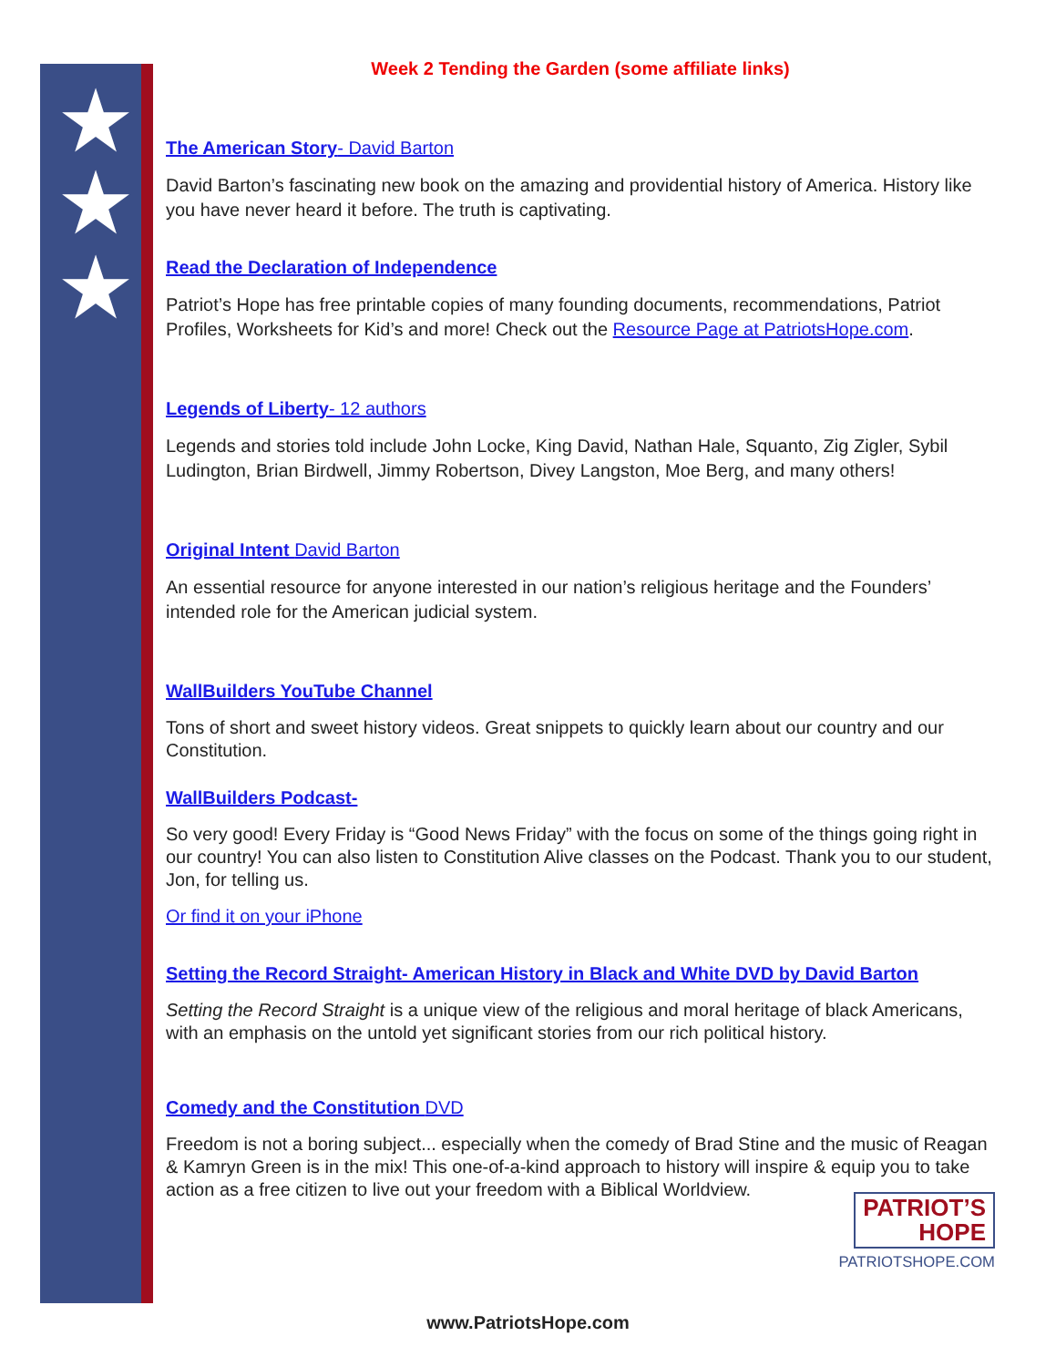★
★
★
Week 2 Tending the Garden (some affiliate links)
The American Story- David Barton
David Barton’s fascinating new book on the amazing and providential history of America. History like you have never heard it before. The truth is captivating.
Read the Declaration of Independence
Patriot’s Hope has free printable copies of many founding documents, recommendations, Patriot Profiles, Worksheets for Kid’s and more! Check out the Resource Page at PatriotsHope.com.
Legends of Liberty- 12 authors
Legends and stories told include John Locke, King David, Nathan Hale, Squanto, Zig Zigler, Sybil Ludington, Brian Birdwell, Jimmy Robertson, Divey Langston, Moe Berg, and many others!
Original Intent David Barton
An essential resource for anyone interested in our nation’s religious heritage and the Founders’ intended role for the American judicial system.
WallBuilders YouTube Channel
Tons of short and sweet history videos. Great snippets to quickly learn about our country and our Constitution.
WallBuilders Podcast-
So very good! Every Friday is “Good News Friday” with the focus on some of the things going right in our country! You can also listen to Constitution Alive classes on the Podcast. Thank you to our student, Jon, for telling us.
Or find it on your iPhone
Setting the Record Straight- American History in Black and White DVD by David Barton
Setting the Record Straight is a unique view of the religious and moral heritage of black Americans, with an emphasis on the untold yet significant stories from our rich political history.
Comedy and the Constitution DVD
Freedom is not a boring subject... especially when the comedy of Brad Stine and the music of Reagan & Kamryn Green is in the mix! This one-of-a-kind approach to history will inspire & equip you to take action as a free citizen to live out your freedom with a Biblical Worldview.
PATRIOT’S
HOPE
PATRIOTSHOPE.COM
www.PatriotsHope.com